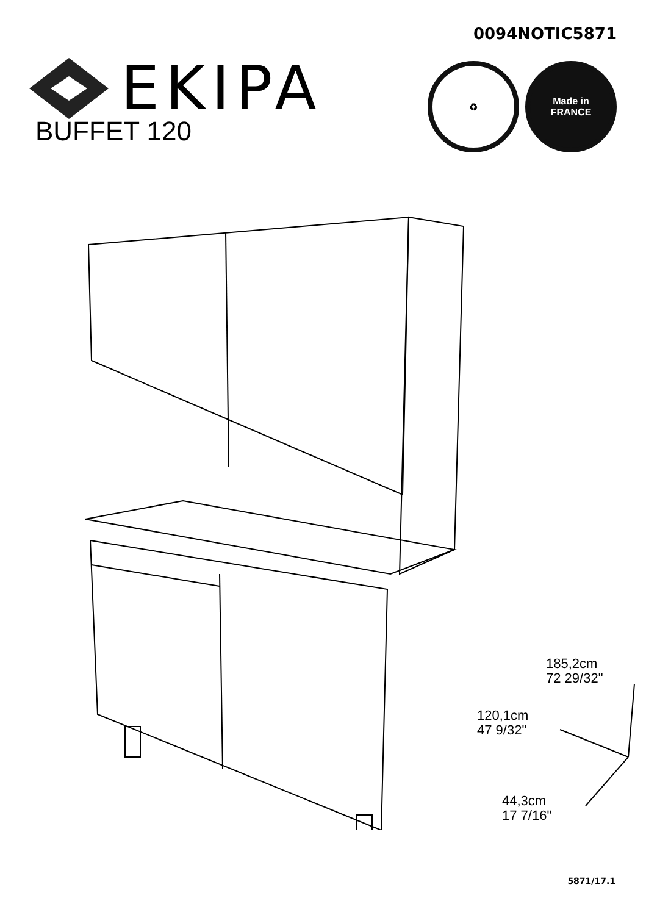EKIPA
0094NOTIC5871
♻ Made in
FRANCE
BUFFET 120
185,2cm
72 29/32"
120,1cm
47 9/32"
44,3cm
17 7/16"
5871/17.1